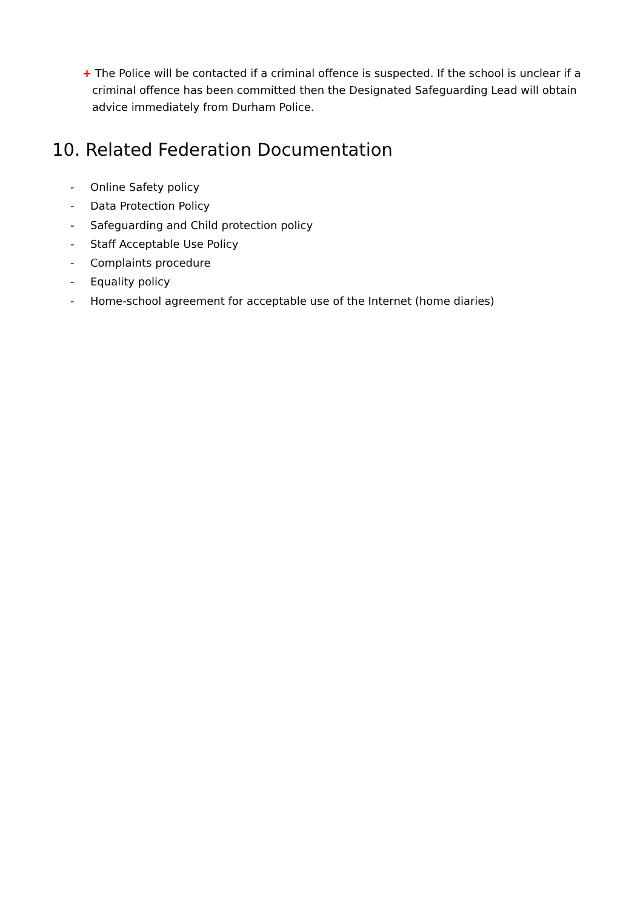+ The Police will be contacted if a criminal offence is suspected. If the school is unclear if a criminal offence has been committed then the Designated Safeguarding Lead will obtain advice immediately from Durham Police.
10. Related Federation Documentation
- Online Safety policy
- Data Protection Policy
- Safeguarding and Child protection policy
- Staff Acceptable Use Policy
- Complaints procedure
- Equality policy
- Home-school agreement for acceptable use of the Internet (home diaries)